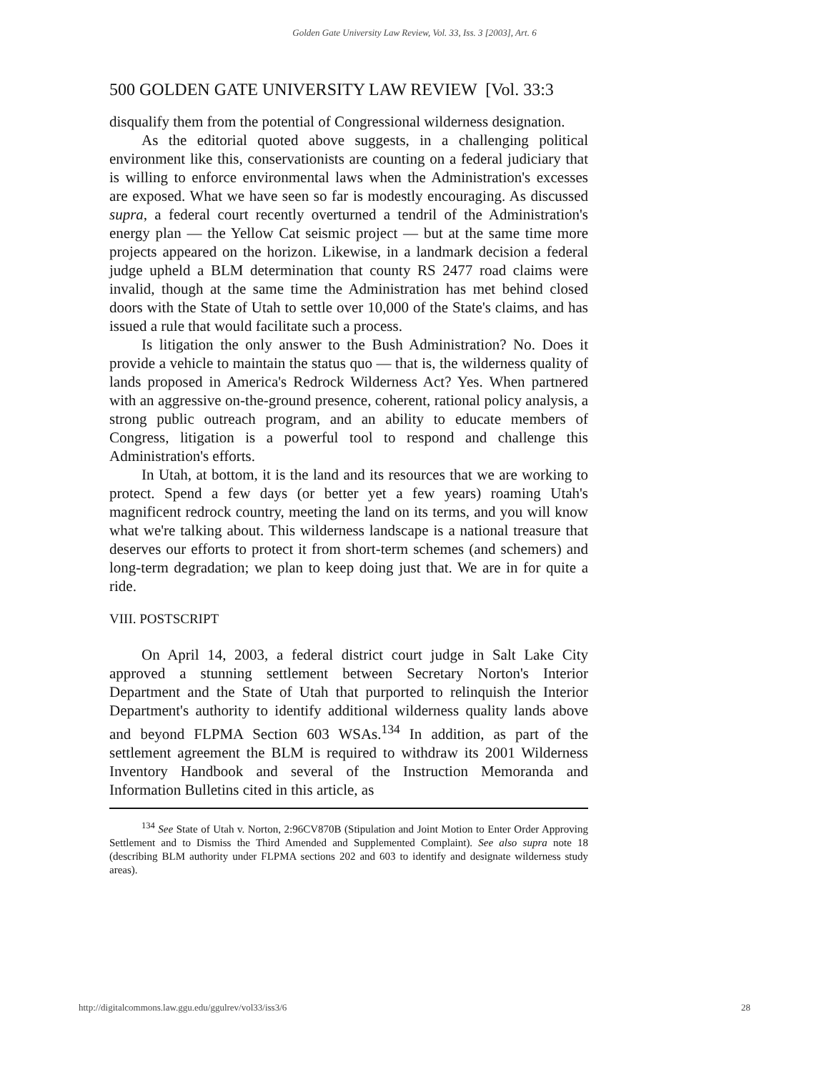Golden Gate University Law Review, Vol. 33, Iss. 3 [2003], Art. 6
500 GOLDEN GATE UNIVERSITY LAW REVIEW [Vol. 33:3
disqualify them from the potential of Congressional wilderness designation.
As the editorial quoted above suggests, in a challenging political environment like this, conservationists are counting on a federal judiciary that is willing to enforce environmental laws when the Administration's excesses are exposed. What we have seen so far is modestly encouraging. As discussed supra, a federal court recently overturned a tendril of the Administration's energy plan — the Yellow Cat seismic project — but at the same time more projects appeared on the horizon. Likewise, in a landmark decision a federal judge upheld a BLM determination that county RS 2477 road claims were invalid, though at the same time the Administration has met behind closed doors with the State of Utah to settle over 10,000 of the State's claims, and has issued a rule that would facilitate such a process.
Is litigation the only answer to the Bush Administration? No. Does it provide a vehicle to maintain the status quo — that is, the wilderness quality of lands proposed in America's Redrock Wilderness Act? Yes. When partnered with an aggressive on-the-ground presence, coherent, rational policy analysis, a strong public outreach program, and an ability to educate members of Congress, litigation is a powerful tool to respond and challenge this Administration's efforts.
In Utah, at bottom, it is the land and its resources that we are working to protect. Spend a few days (or better yet a few years) roaming Utah's magnificent redrock country, meeting the land on its terms, and you will know what we're talking about. This wilderness landscape is a national treasure that deserves our efforts to protect it from short-term schemes (and schemers) and long-term degradation; we plan to keep doing just that. We are in for quite a ride.
VIII. POSTSCRIPT
On April 14, 2003, a federal district court judge in Salt Lake City approved a stunning settlement between Secretary Norton's Interior Department and the State of Utah that purported to relinquish the Interior Department's authority to identify additional wilderness quality lands above and beyond FLPMA Section 603 WSAs.<sup>134</sup> In addition, as part of the settlement agreement the BLM is required to withdraw its 2001 Wilderness Inventory Handbook and several of the Instruction Memoranda and Information Bulletins cited in this article, as
<sup>134</sup> See State of Utah v. Norton, 2:96CV870B (Stipulation and Joint Motion to Enter Order Approving Settlement and to Dismiss the Third Amended and Supplemented Complaint). See also supra note 18 (describing BLM authority under FLPMA sections 202 and 603 to identify and designate wilderness study areas).
http://digitalcommons.law.ggu.edu/ggulrev/vol33/iss3/6 28